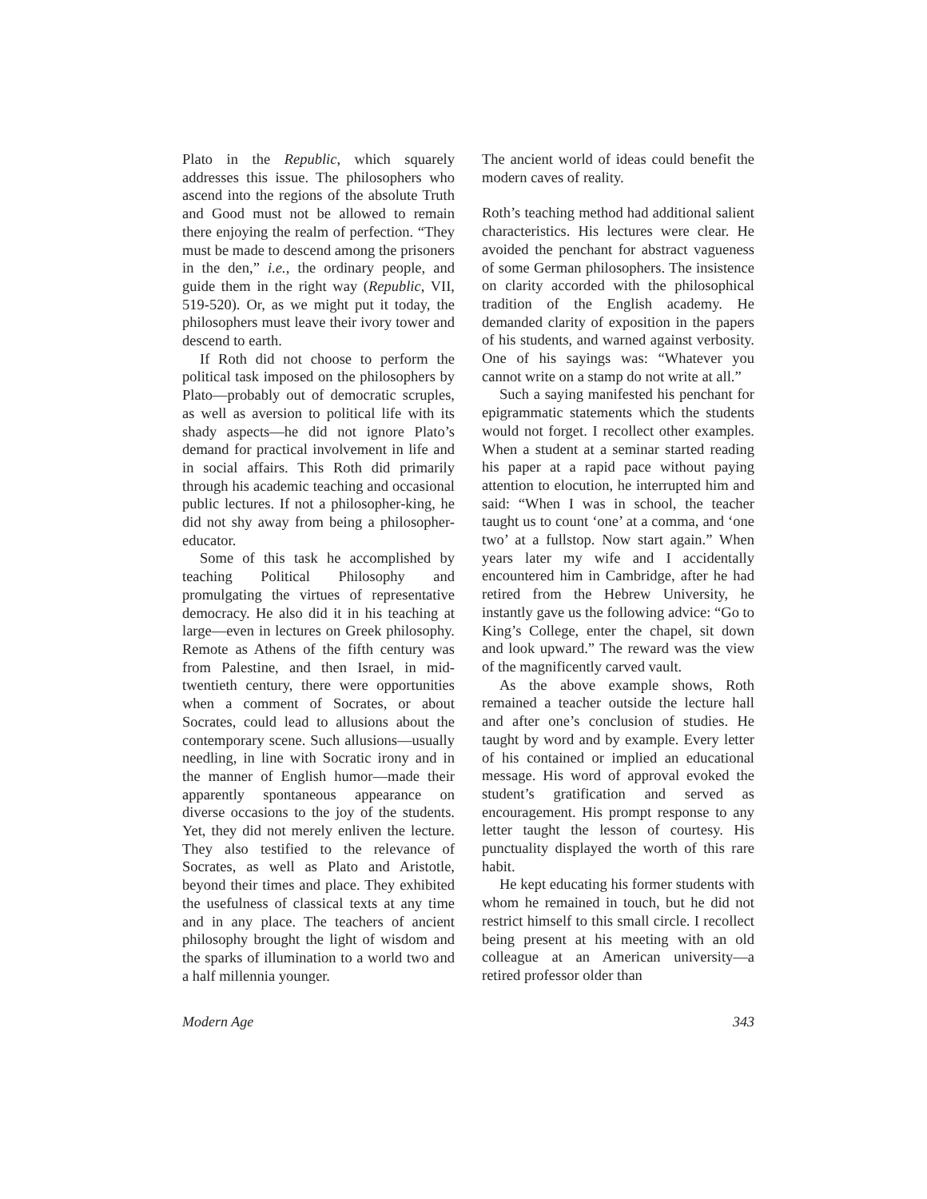Plato in the Republic, which squarely addresses this issue. The philosophers who ascend into the regions of the absolute Truth and Good must not be allowed to remain there enjoying the realm of perfection. “They must be made to descend among the prisoners in the den,” i.e., the ordinary people, and guide them in the right way (Republic, VII, 519-520). Or, as we might put it today, the philosophers must leave their ivory tower and descend to earth.
If Roth did not choose to perform the political task imposed on the philosophers by Plato—probably out of democratic scruples, as well as aversion to political life with its shady aspects—he did not ignore Plato’s demand for practical involvement in life and in social affairs. This Roth did primarily through his academic teaching and occasional public lectures. If not a philosopher-king, he did not shy away from being a philosopher-educator.
Some of this task he accomplished by teaching Political Philosophy and promulgating the virtues of representative democracy. He also did it in his teaching at large—even in lectures on Greek philosophy. Remote as Athens of the fifth century was from Palestine, and then Israel, in mid-twentieth century, there were opportunities when a comment of Socrates, or about Socrates, could lead to allusions about the contemporary scene. Such allusions—usually needling, in line with Socratic irony and in the manner of English humor—made their apparently spontaneous appearance on diverse occasions to the joy of the students. Yet, they did not merely enliven the lecture. They also testified to the relevance of Socrates, as well as Plato and Aristotle, beyond their times and place. They exhibited the usefulness of classical texts at any time and in any place. The teachers of ancient philosophy brought the light of wisdom and the sparks of illumination to a world two and a half millennia younger.
The ancient world of ideas could benefit the modern caves of reality.
Roth’s teaching method had additional salient characteristics. His lectures were clear. He avoided the penchant for abstract vagueness of some German philosophers. The insistence on clarity accorded with the philosophical tradition of the English academy. He demanded clarity of exposition in the papers of his students, and warned against verbosity. One of his sayings was: “Whatever you cannot write on a stamp do not write at all.”
Such a saying manifested his penchant for epigrammatic statements which the students would not forget. I recollect other examples. When a student at a seminar started reading his paper at a rapid pace without paying attention to elocution, he interrupted him and said: “When I was in school, the teacher taught us to count ‘one’ at a comma, and ‘one two’ at a fullstop. Now start again.” When years later my wife and I accidentally encountered him in Cambridge, after he had retired from the Hebrew University, he instantly gave us the following advice: “Go to King’s College, enter the chapel, sit down and look upward.” The reward was the view of the magnificently carved vault.
As the above example shows, Roth remained a teacher outside the lecture hall and after one’s conclusion of studies. He taught by word and by example. Every letter of his contained or implied an educational message. His word of approval evoked the student’s gratification and served as encouragement. His prompt response to any letter taught the lesson of courtesy. His punctuality displayed the worth of this rare habit.
He kept educating his former students with whom he remained in touch, but he did not restrict himself to this small circle. I recollect being present at his meeting with an old colleague at an American university—a retired professor older than
Modern Age 343